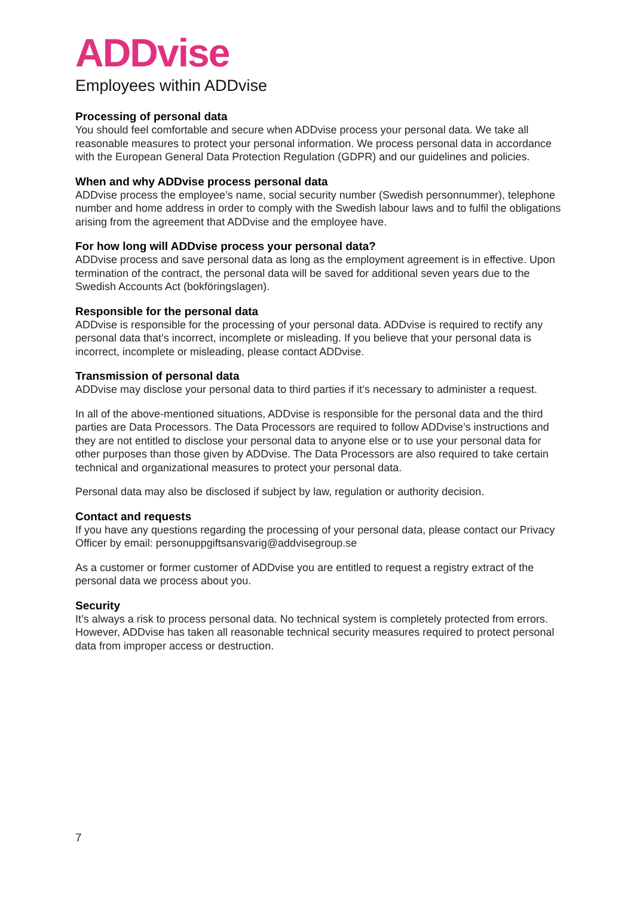ADDvise
Employees within ADDvise
Processing of personal data
You should feel comfortable and secure when ADDvise process your personal data. We take all reasonable measures to protect your personal information. We process personal data in accordance with the European General Data Protection Regulation (GDPR) and our guidelines and policies.
When and why ADDvise process personal data
ADDvise process the employee’s name, social security number (Swedish personnummer), telephone number and home address in order to comply with the Swedish labour laws and to fulfil the obligations arising from the agreement that ADDvise and the employee have.
For how long will ADDvise process your personal data?
ADDvise process and save personal data as long as the employment agreement is in effective. Upon termination of the contract, the personal data will be saved for additional seven years due to the Swedish Accounts Act (bokföringslagen).
Responsible for the personal data
ADDvise is responsible for the processing of your personal data. ADDvise is required to rectify any personal data that’s incorrect, incomplete or misleading. If you believe that your personal data is incorrect, incomplete or misleading, please contact ADDvise.
Transmission of personal data
ADDvise may disclose your personal data to third parties if it’s necessary to administer a request.
In all of the above-mentioned situations, ADDvise is responsible for the personal data and the third parties are Data Processors. The Data Processors are required to follow ADDvise’s instructions and they are not entitled to disclose your personal data to anyone else or to use your personal data for other purposes than those given by ADDvise. The Data Processors are also required to take certain technical and organizational measures to protect your personal data.
Personal data may also be disclosed if subject by law, regulation or authority decision.
Contact and requests
If you have any questions regarding the processing of your personal data, please contact our Privacy Officer by email: personuppgiftsansvarig@addvisegroup.se
As a customer or former customer of ADDvise you are entitled to request a registry extract of the personal data we process about you.
Security
It’s always a risk to process personal data. No technical system is completely protected from errors. However, ADDvise has taken all reasonable technical security measures required to protect personal data from improper access or destruction.
7